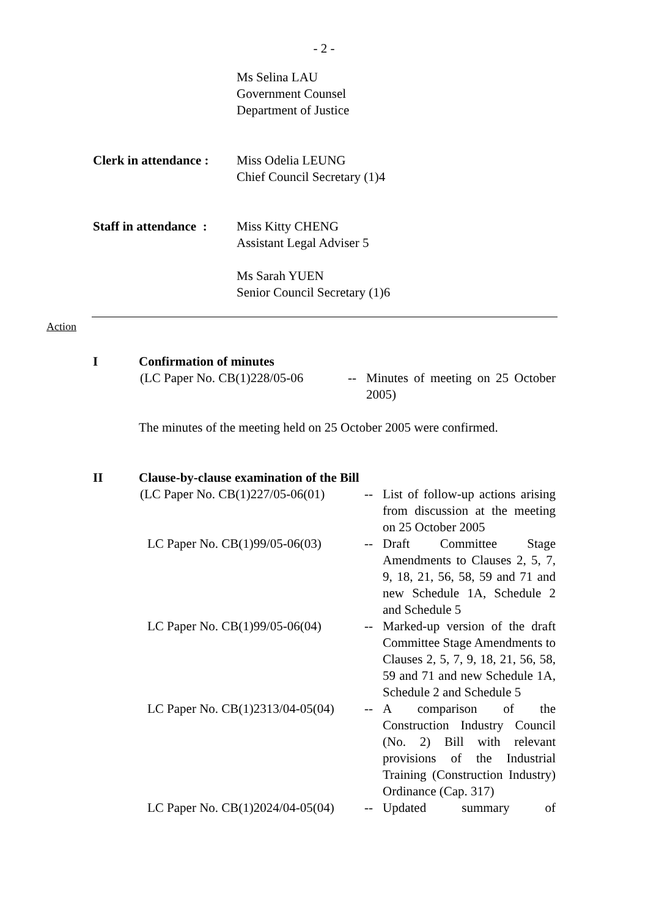- 2 -
Ms Selina LAU
Government Counsel
Department of Justice
Clerk in attendance :
Miss Odelia LEUNG
Chief Council Secretary (1)4
Staff in attendance :
Miss Kitty CHENG
Assistant Legal Adviser 5
Ms Sarah YUEN
Senior Council Secretary (1)6
Action
I Confirmation of minutes
(LC Paper No. CB(1)228/05-06
-- Minutes of meeting on 25 October 2005)
The minutes of the meeting held on 25 October 2005 were confirmed.
II Clause-by-clause examination of the Bill
(LC Paper No. CB(1)227/05-06(01)
-- List of follow-up actions arising from discussion at the meeting on 25 October 2005
LC Paper No. CB(1)99/05-06(03)
-- Draft Committee Stage Amendments to Clauses 2, 5, 7, 9, 18, 21, 56, 58, 59 and 71 and new Schedule 1A, Schedule 2 and Schedule 5
LC Paper No. CB(1)99/05-06(04)
-- Marked-up version of the draft Committee Stage Amendments to Clauses 2, 5, 7, 9, 18, 21, 56, 58, 59 and 71 and new Schedule 1A, Schedule 2 and Schedule 5
LC Paper No. CB(1)2313/04-05(04)
-- A comparison of the Construction Industry Council (No. 2) Bill with relevant provisions of the Industrial Training (Construction Industry) Ordinance (Cap. 317)
LC Paper No. CB(1)2024/04-05(04)
-- Updated summary of